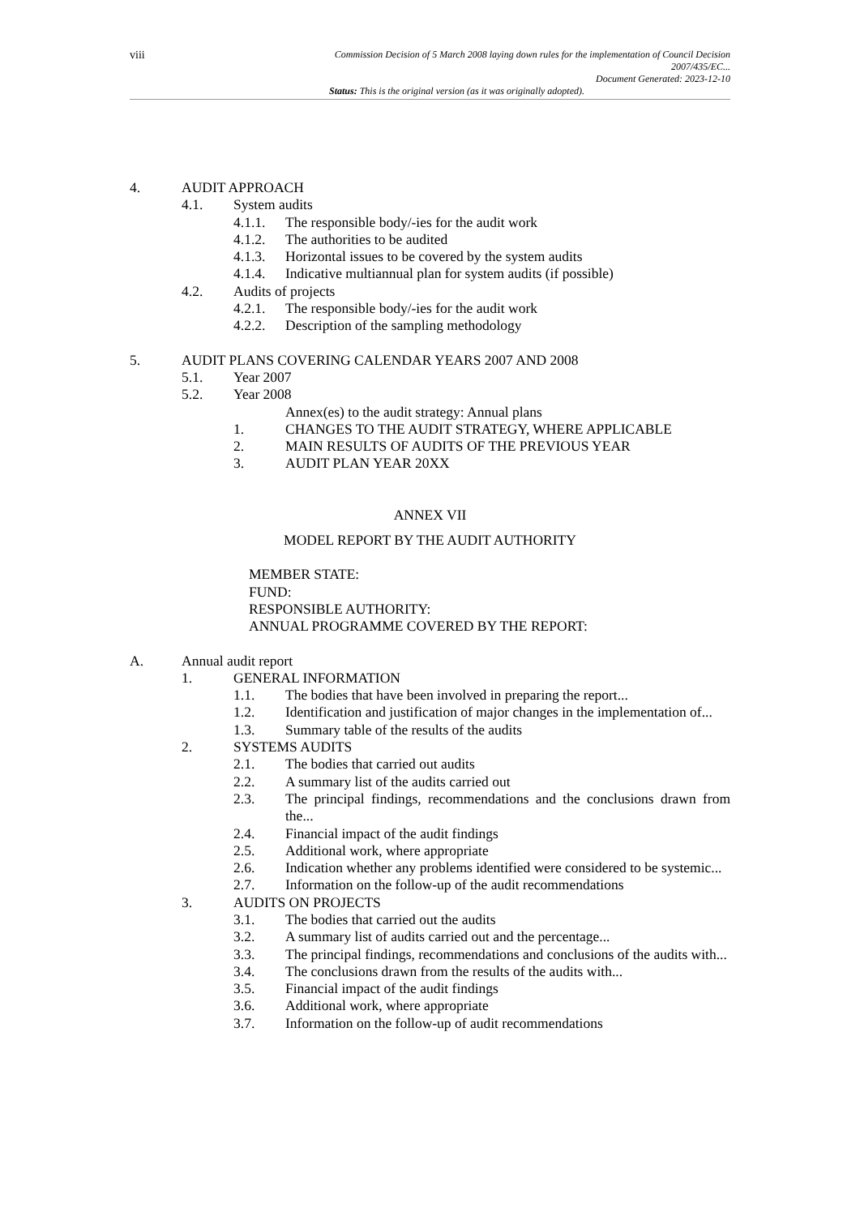viii
Commission Decision of 5 March 2008 laying down rules for the implementation of Council Decision
2007/435/EC...
Document Generated: 2023-12-10
Status: This is the original version (as it was originally adopted).
4. AUDIT APPROACH
4.1. System audits
4.1.1. The responsible body/-ies for the audit work
4.1.2. The authorities to be audited
4.1.3. Horizontal issues to be covered by the system audits
4.1.4. Indicative multiannual plan for system audits (if possible)
4.2. Audits of projects
4.2.1. The responsible body/-ies for the audit work
4.2.2. Description of the sampling methodology
5. AUDIT PLANS COVERING CALENDAR YEARS 2007 AND 2008
5.1. Year 2007
5.2. Year 2008
Annex(es) to the audit strategy: Annual plans
1. CHANGES TO THE AUDIT STRATEGY, WHERE APPLICABLE
2. MAIN RESULTS OF AUDITS OF THE PREVIOUS YEAR
3. AUDIT PLAN YEAR 20XX
ANNEX VII
MODEL REPORT BY THE AUDIT AUTHORITY
MEMBER STATE:
FUND:
RESPONSIBLE AUTHORITY:
ANNUAL PROGRAMME COVERED BY THE REPORT:
A. Annual audit report
1. GENERAL INFORMATION
1.1. The bodies that have been involved in preparing the report...
1.2. Identification and justification of major changes in the implementation of...
1.3. Summary table of the results of the audits
2. SYSTEMS AUDITS
2.1. The bodies that carried out audits
2.2. A summary list of the audits carried out
2.3. The principal findings, recommendations and the conclusions drawn from the...
2.4. Financial impact of the audit findings
2.5. Additional work, where appropriate
2.6. Indication whether any problems identified were considered to be systemic...
2.7. Information on the follow-up of the audit recommendations
3. AUDITS ON PROJECTS
3.1. The bodies that carried out the audits
3.2. A summary list of audits carried out and the percentage...
3.3. The principal findings, recommendations and conclusions of the audits with...
3.4. The conclusions drawn from the results of the audits with...
3.5. Financial impact of the audit findings
3.6. Additional work, where appropriate
3.7. Information on the follow-up of audit recommendations